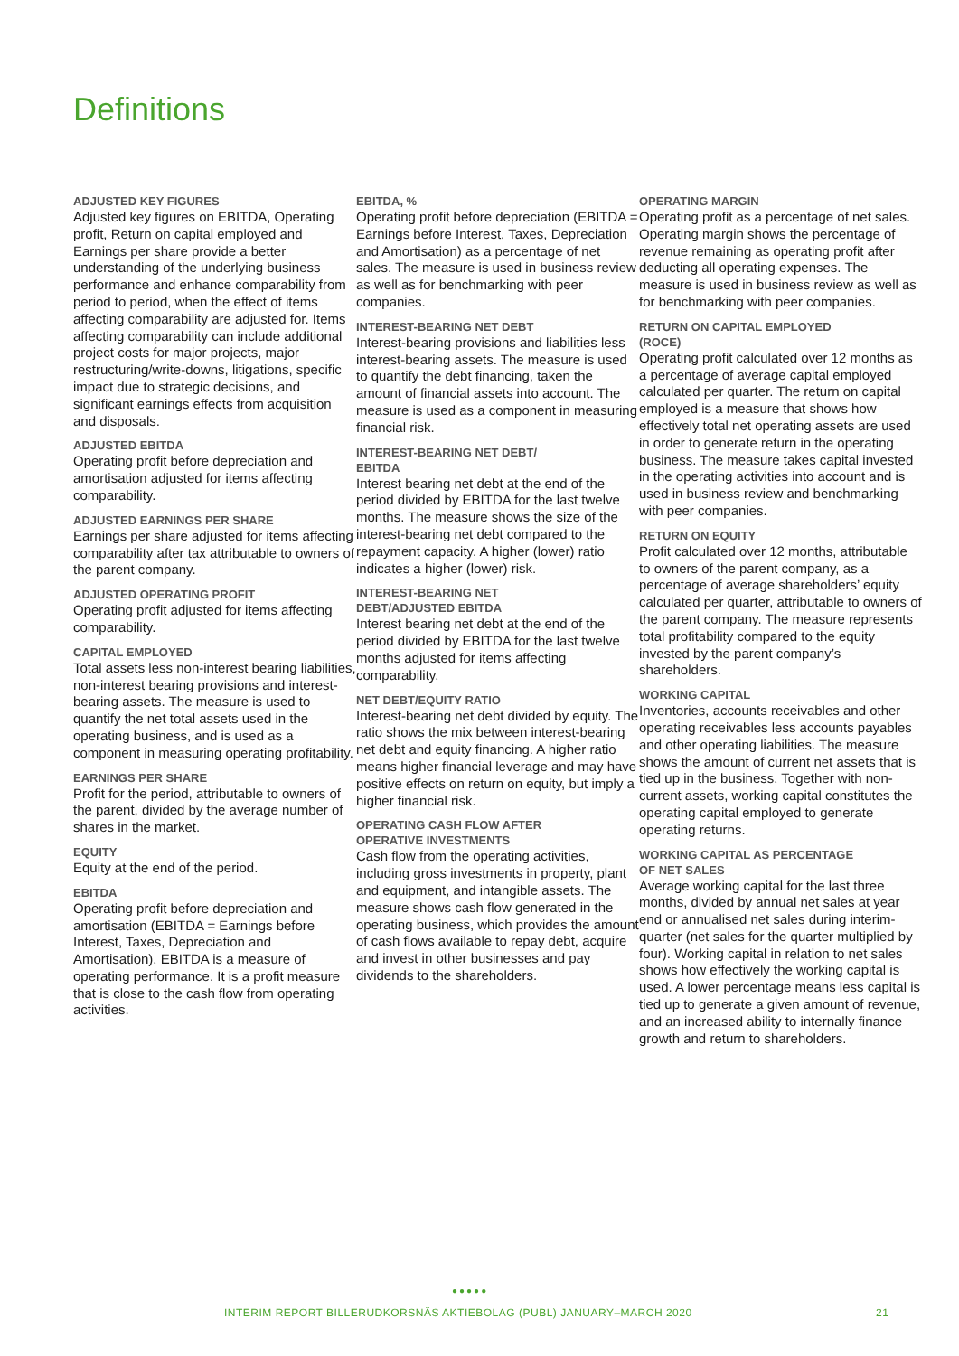Definitions
ADJUSTED KEY FIGURES
Adjusted key figures on EBITDA, Operating profit, Return on capital employed and Earnings per share provide a better understanding of the underlying business performance and enhance comparability from period to period, when the effect of items affecting comparability are adjusted for. Items affecting comparability can include additional project costs for major projects, major restructuring/write-downs, litigations, specific impact due to strategic decisions, and significant earnings effects from acquisition and disposals.
ADJUSTED EBITDA
Operating profit before depreciation and amortisation adjusted for items affecting comparability.
ADJUSTED EARNINGS PER SHARE
Earnings per share adjusted for items affecting comparability after tax attributable to owners of the parent company.
ADJUSTED OPERATING PROFIT
Operating profit adjusted for items affecting comparability.
CAPITAL EMPLOYED
Total assets less non-interest bearing liabilities, non-interest bearing provisions and interest-bearing assets. The measure is used to quantify the net total assets used in the operating business, and is used as a component in measuring operating profitability.
EARNINGS PER SHARE
Profit for the period, attributable to owners of the parent, divided by the average number of shares in the market.
EQUITY
Equity at the end of the period.
EBITDA
Operating profit before depreciation and amortisation (EBITDA = Earnings before Interest, Taxes, Depreciation and Amortisation). EBITDA is a measure of operating performance. It is a profit measure that is close to the cash flow from operating activities.
EBITDA, %
Operating profit before depreciation (EBITDA = Earnings before Interest, Taxes, Depreciation and Amortisation) as a percentage of net sales. The measure is used in business review as well as for benchmarking with peer companies.
INTEREST-BEARING NET DEBT
Interest-bearing provisions and liabilities less interest-bearing assets. The measure is used to quantify the debt financing, taken the amount of financial assets into account. The measure is used as a component in measuring financial risk.
INTEREST-BEARING NET DEBT/
EBITDA
Interest bearing net debt at the end of the period divided by EBITDA for the last twelve months. The measure shows the size of the interest-bearing net debt compared to the repayment capacity. A higher (lower) ratio indicates a higher (lower) risk.
INTEREST-BEARING NET
DEBT/ADJUSTED EBITDA
Interest bearing net debt at the end of the period divided by EBITDA for the last twelve months adjusted for items affecting comparability.
NET DEBT/EQUITY RATIO
Interest-bearing net debt divided by equity. The ratio shows the mix between interest-bearing net debt and equity financing. A higher ratio means higher financial leverage and may have positive effects on return on equity, but imply a higher financial risk.
OPERATING CASH FLOW AFTER
OPERATIVE INVESTMENTS
Cash flow from the operating activities, including gross investments in property, plant and equipment, and intangible assets. The measure shows cash flow generated in the operating business, which provides the amount of cash flows available to repay debt, acquire and invest in other businesses and pay dividends to the shareholders.
OPERATING MARGIN
Operating profit as a percentage of net sales. Operating margin shows the percentage of revenue remaining as operating profit after deducting all operating expenses. The measure is used in business review as well as for benchmarking with peer companies.
RETURN ON CAPITAL EMPLOYED
(ROCE)
Operating profit calculated over 12 months as a percentage of average capital employed calculated per quarter. The return on capital employed is a measure that shows how effectively total net operating assets are used in order to generate return in the operating business. The measure takes capital invested in the operating activities into account and is used in business review and benchmarking with peer companies.
RETURN ON EQUITY
Profit calculated over 12 months, attributable to owners of the parent company, as a percentage of average shareholders’ equity calculated per quarter, attributable to owners of the parent company. The measure represents total profitability compared to the equity invested by the parent company’s shareholders.
WORKING CAPITAL
Inventories, accounts receivables and other operating receivables less accounts payables and other operating liabilities. The measure shows the amount of current net assets that is tied up in the business. Together with non-current assets, working capital constitutes the operating capital employed to generate operating returns.
WORKING CAPITAL AS PERCENTAGE
OF NET SALES
Average working capital for the last three months, divided by annual net sales at year end or annualised net sales during interim-quarter (net sales for the quarter multiplied by four). Working capital in relation to net sales shows how effectively the working capital is used. A lower percentage means less capital is tied up to generate a given amount of revenue, and an increased ability to internally finance growth and return to shareholders.
●●●●●
INTERIM REPORT BILLERUDKORSNÄS AKTIEBOLAG (PUBL) JANUARY–MARCH 2020 21